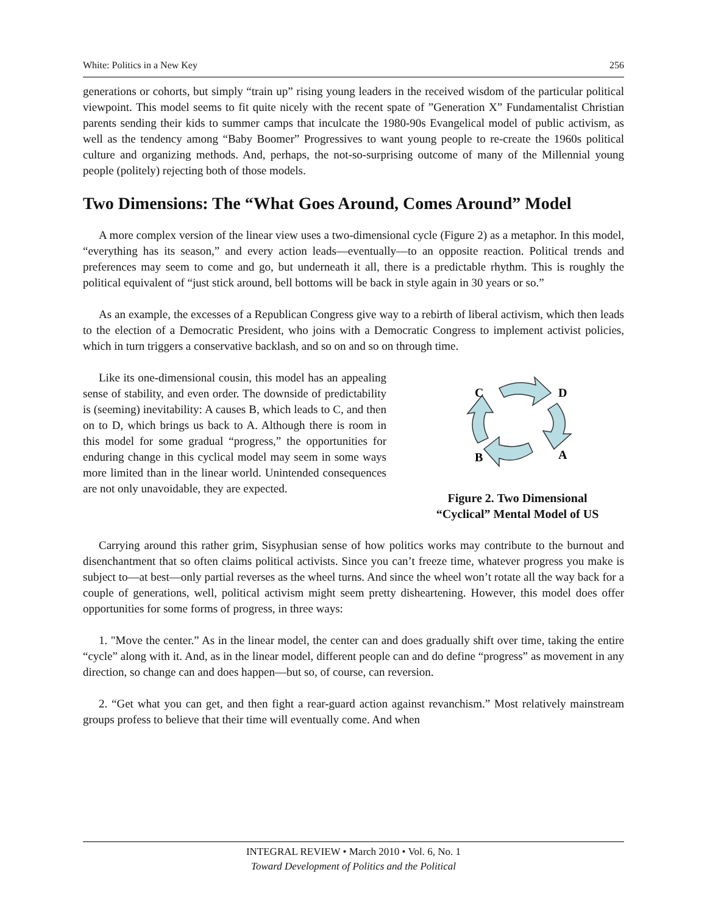White: Politics in a New Key 256
generations or cohorts, but simply “train up” rising young leaders in the received wisdom of the particular political viewpoint. This model seems to fit quite nicely with the recent spate of ”Generation X” Fundamentalist Christian parents sending their kids to summer camps that inculcate the 1980-90s Evangelical model of public activism, as well as the tendency among “Baby Boomer” Progressives to want young people to re-create the 1960s political culture and organizing methods. And, perhaps, the not-so-surprising outcome of many of the Millennial young people (politely) rejecting both of those models.
Two Dimensions: The “What Goes Around, Comes Around” Model
A more complex version of the linear view uses a two-dimensional cycle (Figure 2) as a metaphor. In this model, “everything has its season,” and every action leads—eventually—to an opposite reaction. Political trends and preferences may seem to come and go, but underneath it all, there is a predictable rhythm. This is roughly the political equivalent of “just stick around, bell bottoms will be back in style again in 30 years or so.”
As an example, the excesses of a Republican Congress give way to a rebirth of liberal activism, which then leads to the election of a Democratic President, who joins with a Democratic Congress to implement activist policies, which in turn triggers a conservative backlash, and so on and so on through time.
Like its one-dimensional cousin, this model has an appealing sense of stability, and even order. The downside of predictability is (seeming) inevitability: A causes B, which leads to C, and then on to D, which brings us back to A. Although there is room in this model for some gradual “progress,” the opportunities for enduring change in this cyclical model may seem in some ways more limited than in the linear world. Unintended consequences are not only unavoidable, they are expected.
C
D
B
A
Figure 2. Two Dimensional
“Cyclical” Mental Model of US
Carrying around this rather grim, Sisyphusian sense of how politics works may contribute to the burnout and disenchantment that so often claims political activists. Since you can’t freeze time, whatever progress you make is subject to—at best—only partial reverses as the wheel turns. And since the wheel won’t rotate all the way back for a couple of generations, well, political activism might seem pretty disheartening. However, this model does offer opportunities for some forms of progress, in three ways:
1. "Move the center.” As in the linear model, the center can and does gradually shift over time, taking the entire “cycle” along with it. And, as in the linear model, different people can and do define “progress” as movement in any direction, so change can and does happen—but so, of course, can reversion.
2. “Get what you can get, and then fight a rear-guard action against revanchism.” Most relatively mainstream groups profess to believe that their time will eventually come. And when
INTEGRAL REVIEW • March 2010 • Vol. 6, No. 1
Toward Development of Politics and the Political